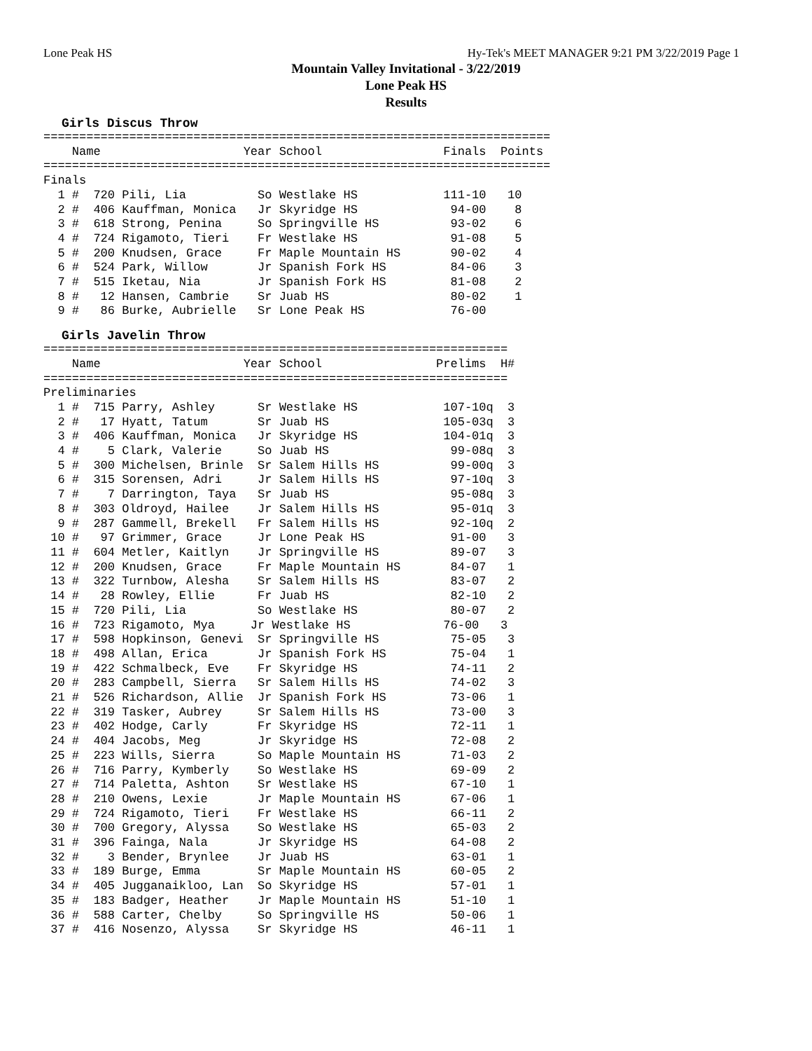Lone Peak HS Hy-Tek's MEET MANAGER 9:21 PM 3/22/2019 Page 1
Mountain Valley Invitational - 3/22/2019
Lone Peak HS
Results
Girls Discus Throw
=======================================================================
    Name                    Year School                 Finals  Points
=======================================================================
Finals
  1 #  720 Pili, Lia          So Westlake HS            111-10   10
  2 #  406 Kauffman, Monica   Jr Skyridge HS             94-00    8
  3 #  618 Strong, Penina     So Springville HS          93-02    6
  4 #  724 Rigamoto, Tieri    Fr Westlake HS             91-08    5
  5 #  200 Knudsen, Grace     Fr Maple Mountain HS       90-02    4
  6 #  524 Park, Willow       Jr Spanish Fork HS         84-06    3
  7 #  515 Iketau, Nia        Jr Spanish Fork HS         81-08    2
  8 #   12 Hansen, Cambrie    Sr Juab HS                 80-02    1
  9 #   86 Burke, Aubrielle   Sr Lone Peak HS            76-00
Girls Javelin Throw
=================================================================
    Name                    Year School                Prelims  H#
=================================================================
Preliminaries
  1 #  715 Parry, Ashley      Sr Westlake HS            107-10q  3
  2 #   17 Hyatt, Tatum       Sr Juab HS                105-03q  3
  3 #  406 Kauffman, Monica   Jr Skyridge HS            104-01q  3
  4 #    5 Clark, Valerie     So Juab HS                 99-08q  3
  5 #  300 Michelsen, Brinle  Sr Salem Hills HS          99-00q  3
  6 #  315 Sorensen, Adri     Jr Salem Hills HS          97-10q  3
  7 #    7 Darrington, Taya   Sr Juab HS                 95-08q  3
  8 #  303 Oldroyd, Hailee    Jr Salem Hills HS          95-01q  3
  9 #  287 Gammell, Brekell   Fr Salem Hills HS          92-10q  2
 10 #   97 Grimmer, Grace     Jr Lone Peak HS            91-00   3
 11 #  604 Metler, Kaitlyn    Jr Springville HS          89-07   3
 12 #  200 Knudsen, Grace     Fr Maple Mountain HS       84-07   1
 13 #  322 Turnbow, Alesha    Sr Salem Hills HS          83-07   2
 14 #   28 Rowley, Ellie      Fr Juab HS                 82-10   2
 15 #  720 Pili, Lia          So Westlake HS             80-07   2
 16 #  723 Rigamoto, Mya     Jr Westlake HS             76-00   3
 17 #  598 Hopkinson, Genevi  Sr Springville HS          75-05   3
 18 #  498 Allan, Erica       Jr Spanish Fork HS         75-04   1
 19 #  422 Schmalbeck, Eve    Fr Skyridge HS             74-11   2
 20 #  283 Campbell, Sierra   Sr Salem Hills HS          74-02   3
 21 #  526 Richardson, Allie  Jr Spanish Fork HS         73-06   1
 22 #  319 Tasker, Aubrey     Sr Salem Hills HS          73-00   3
 23 #  402 Hodge, Carly       Fr Skyridge HS             72-11   1
 24 #  404 Jacobs, Meg        Jr Skyridge HS             72-08   2
 25 #  223 Wills, Sierra      So Maple Mountain HS       71-03   2
 26 #  716 Parry, Kymberly    So Westlake HS             69-09   2
 27 #  714 Paletta, Ashton    Sr Westlake HS             67-10   1
 28 #  210 Owens, Lexie       Jr Maple Mountain HS       67-06   1
 29 #  724 Rigamoto, Tieri    Fr Westlake HS             66-11   2
 30 #  700 Gregory, Alyssa    So Westlake HS             65-03   2
 31 #  396 Fainga, Nala       Jr Skyridge HS             64-08   2
 32 #    3 Bender, Brynlee    Jr Juab HS                 63-01   1
 33 #  189 Burge, Emma        Sr Maple Mountain HS       60-05   2
 34 #  405 Jugganaikloo, Lan  So Skyridge HS             57-01   1
 35 #  183 Badger, Heather    Jr Maple Mountain HS       51-10   1
 36 #  588 Carter, Chelby     So Springville HS          50-06   1
 37 #  416 Nosenzo, Alyssa    Sr Skyridge HS             46-11   1